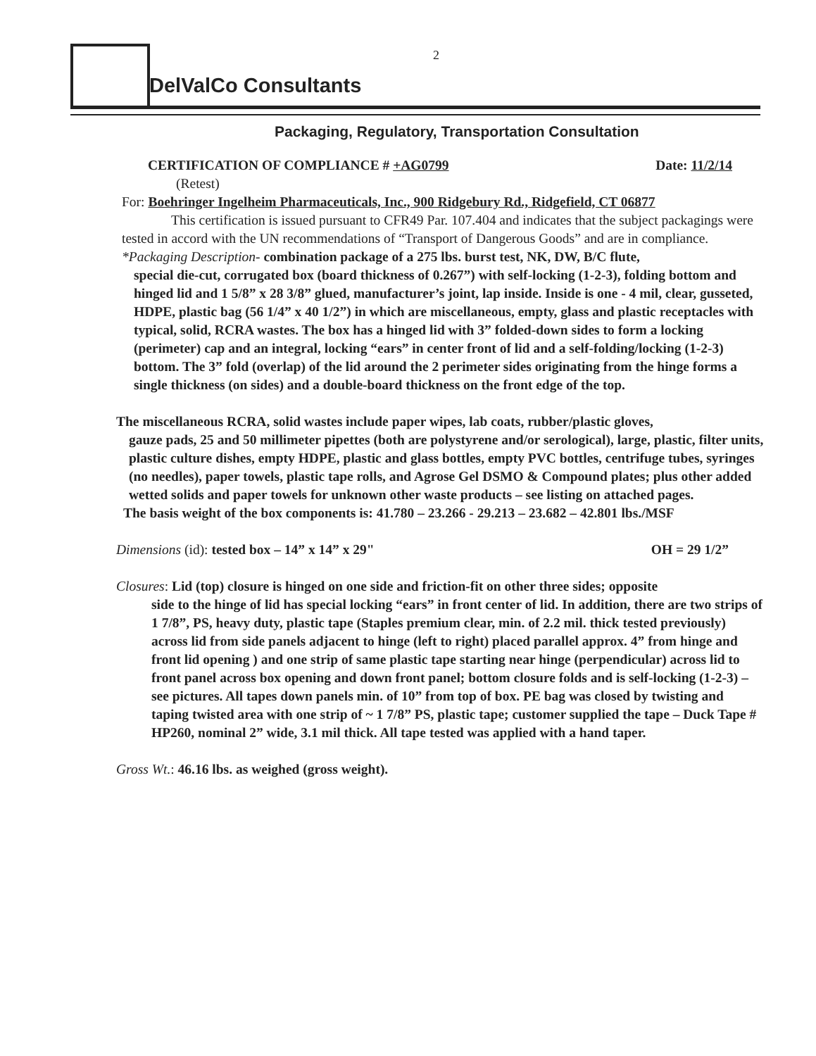2
DelValCo Consultants
Packaging, Regulatory, Transportation Consultation
CERTIFICATION OF COMPLIANCE # +AG0799 Date: 11/2/14
(Retest)
For: Boehringer Ingelheim Pharmaceuticals, Inc., 900 Ridgebury Rd., Ridgefield, CT 06877
This certification is issued pursuant to CFR49 Par. 107.404 and indicates that the subject packagings were tested in accord with the UN recommendations of “Transport of Dangerous Goods” and are in compliance.
*Packaging Description- combination package of a 275 lbs. burst test, NK, DW, B/C flute,
special die-cut, corrugated box (board thickness of 0.267”) with self-locking (1-2-3), folding bottom and hinged lid and 1 5/8” x 28 3/8” glued, manufacturer’s joint, lap inside. Inside is one - 4 mil, clear, gusseted, HDPE, plastic bag (56 1/4” x 40 1/2”) in which are miscellaneous, empty, glass and plastic receptacles with typical, solid, RCRA wastes. The box has a hinged lid with 3” folded-down sides to form a locking (perimeter) cap and an integral, locking “ears” in center front of lid and a self-folding/locking (1-2-3) bottom. The 3” fold (overlap) of the lid around the 2 perimeter sides originating from the hinge forms a single thickness (on sides) and a double-board thickness on the front edge of the top.
The miscellaneous RCRA, solid wastes include paper wipes, lab coats, rubber/plastic gloves,
gauze pads, 25 and 50 millimeter pipettes (both are polystyrene and/or serological), large, plastic, filter units, plastic culture dishes, empty HDPE, plastic and glass bottles, empty PVC bottles, centrifuge tubes, syringes (no needles), paper towels, plastic tape rolls, and Agrose Gel DSMO & Compound plates; plus other added wetted solids and paper towels for unknown other waste products – see listing on attached pages.
The basis weight of the box components is: 41.780 – 23.266 - 29.213 – 23.682 – 42.801 lbs./MSF
Dimensions (id): tested box – 14” x 14” x 29" OH = 29 1/2”
Closures: Lid (top) closure is hinged on one side and friction-fit on other three sides; opposite
side to the hinge of lid has special locking “ears” in front center of lid. In addition, there are two strips of 1 7/8”, PS, heavy duty, plastic tape (Staples premium clear, min. of 2.2 mil. thick tested previously) across lid from side panels adjacent to hinge (left to right) placed parallel approx. 4” from hinge and front lid opening ) and one strip of same plastic tape starting near hinge (perpendicular) across lid to front panel across box opening and down front panel; bottom closure folds and is self-locking (1-2-3) – see pictures. All tapes down panels min. of 10” from top of box. PE bag was closed by twisting and taping twisted area with one strip of ~ 1 7/8” PS, plastic tape; customer supplied the tape – Duck Tape # HP260, nominal 2” wide, 3.1 mil thick. All tape tested was applied with a hand taper.
Gross Wt.: 46.16 lbs. as weighed (gross weight).